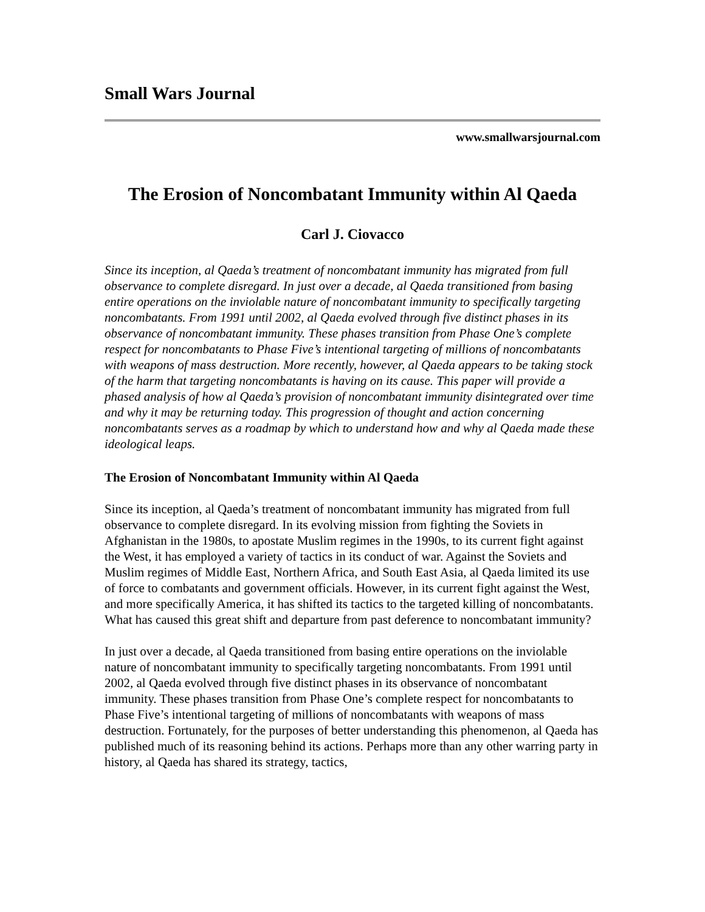Small Wars Journal
www.smallwarsjournal.com
The Erosion of Noncombatant Immunity within Al Qaeda
Carl J. Ciovacco
Since its inception, al Qaeda’s treatment of noncombatant immunity has migrated from full observance to complete disregard. In just over a decade, al Qaeda transitioned from basing entire operations on the inviolable nature of noncombatant immunity to specifically targeting noncombatants. From 1991 until 2002, al Qaeda evolved through five distinct phases in its observance of noncombatant immunity. These phases transition from Phase One’s complete respect for noncombatants to Phase Five’s intentional targeting of millions of noncombatants with weapons of mass destruction. More recently, however, al Qaeda appears to be taking stock of the harm that targeting noncombatants is having on its cause. This paper will provide a phased analysis of how al Qaeda’s provision of noncombatant immunity disintegrated over time and why it may be returning today. This progression of thought and action concerning noncombatants serves as a roadmap by which to understand how and why al Qaeda made these ideological leaps.
The Erosion of Noncombatant Immunity within Al Qaeda
Since its inception, al Qaeda’s treatment of noncombatant immunity has migrated from full observance to complete disregard. In its evolving mission from fighting the Soviets in Afghanistan in the 1980s, to apostate Muslim regimes in the 1990s, to its current fight against the West, it has employed a variety of tactics in its conduct of war. Against the Soviets and Muslim regimes of Middle East, Northern Africa, and South East Asia, al Qaeda limited its use of force to combatants and government officials. However, in its current fight against the West, and more specifically America, it has shifted its tactics to the targeted killing of noncombatants. What has caused this great shift and departure from past deference to noncombatant immunity?
In just over a decade, al Qaeda transitioned from basing entire operations on the inviolable nature of noncombatant immunity to specifically targeting noncombatants. From 1991 until 2002, al Qaeda evolved through five distinct phases in its observance of noncombatant immunity. These phases transition from Phase One’s complete respect for noncombatants to Phase Five’s intentional targeting of millions of noncombatants with weapons of mass destruction. Fortunately, for the purposes of better understanding this phenomenon, al Qaeda has published much of its reasoning behind its actions. Perhaps more than any other warring party in history, al Qaeda has shared its strategy, tactics,